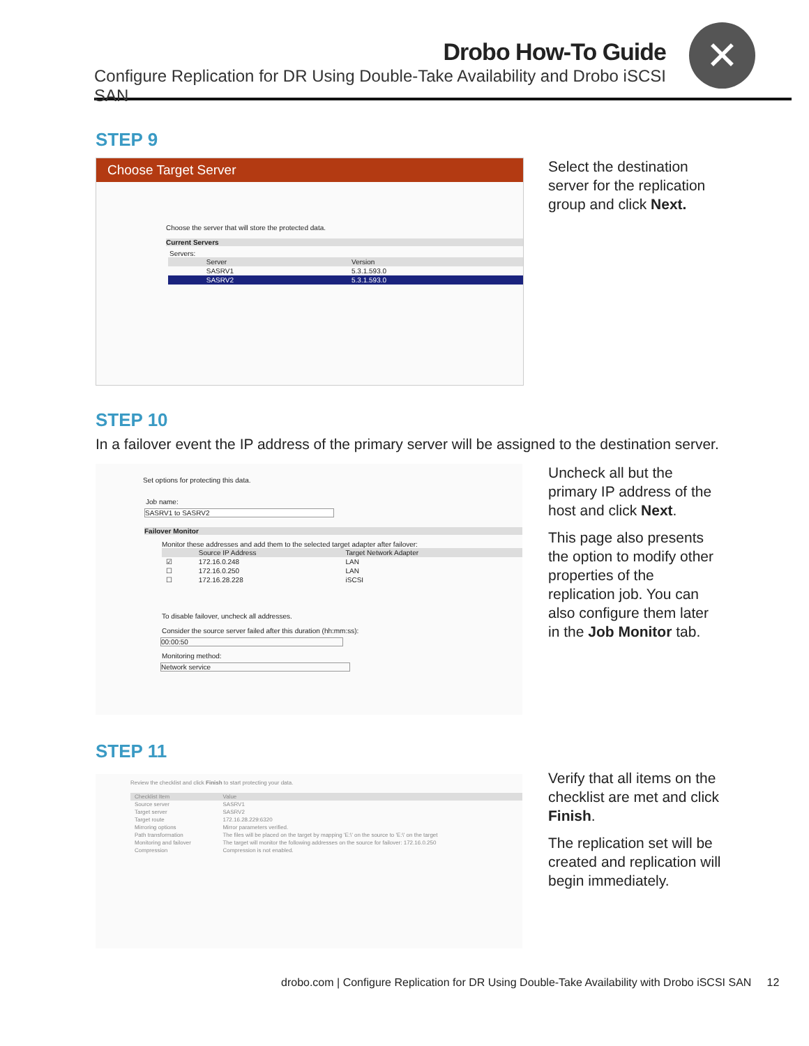Drobo How-To Guide
Configure Replication for DR Using Double-Take Availability and Drobo iSCSI SAN
✕
STEP 9
Choose Target Server
Choose the server that will store the protected data.
Current Servers
Servers:
| | Server | Version |
| --- | --- | --- |
| | SASRV1 | 5.3.1.593.0 |
| | SASRV2 | 5.3.1.593.0 |
Select the destination server for the replication group and click Next.
STEP 10
In a failover event the IP address of the primary server will be assigned to the destination server.
Set options for protecting this data.
Job name:
SASRV1 to SASRV2
Failover Monitor
Monitor these addresses and add them to the selected target adapter after failover:
| | Source IP Address | Target Network Adapter |
| --- | --- | --- |
| ☑ | 172.16.0.248 | LAN |
| ☐ | 172.16.0.250 | LAN |
| ☐ | 172.16.28.228 | iSCSI |
To disable failover, uncheck all addresses.
Consider the source server failed after this duration (hh:mm:ss):
00:00:50
Monitoring method:
Network service
Uncheck all but the primary IP address of the host and click Next.
This page also presents the option to modify other properties of the replication job. You can also configure them later in the Job Monitor tab.
STEP 11
Review the checklist and click Finish to start protecting your data.
| Checklist Item | Value |
| --- | --- |
| Source server | SASRV1 |
| Target server | SASRV2 |
| Target route | 172.16.28.229:6320 |
| Mirroring options | Mirror parameters verified. |
| Path transformation | The files will be placed on the target by mapping 'E:\' on the source to 'E:\' on the target |
| Monitoring and failover | The target will monitor the following addresses on the source for failover: 172.16.0.250 |
| Compression | Compression is not enabled. |
Verify that all items on the checklist are met and click Finish.
The replication set will be created and replication will begin immediately.
drobo.com | Configure Replication for DR Using Double-Take Availability with Drobo iSCSI SAN 12